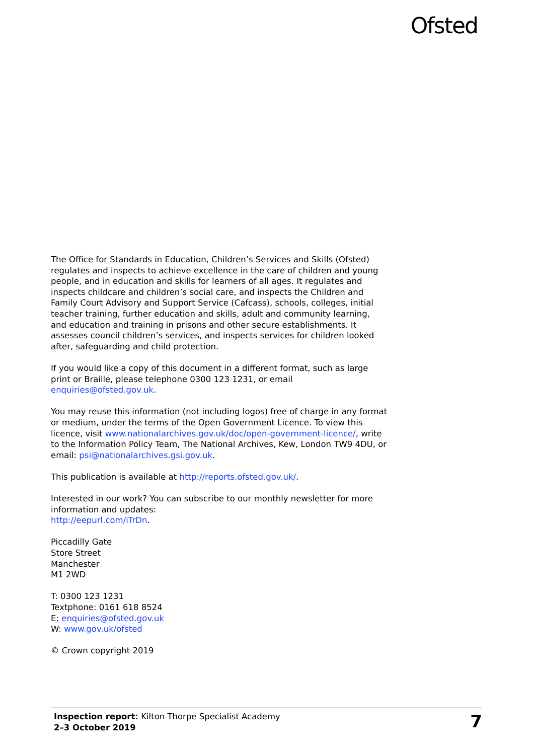Ofsted
The Office for Standards in Education, Children’s Services and Skills (Ofsted) regulates and inspects to achieve excellence in the care of children and young people, and in education and skills for learners of all ages. It regulates and inspects childcare and children’s social care, and inspects the Children and Family Court Advisory and Support Service (Cafcass), schools, colleges, initial teacher training, further education and skills, adult and community learning, and education and training in prisons and other secure establishments. It assesses council children’s services, and inspects services for children looked after, safeguarding and child protection.
If you would like a copy of this document in a different format, such as large print or Braille, please telephone 0300 123 1231, or email enquiries@ofsted.gov.uk.
You may reuse this information (not including logos) free of charge in any format or medium, under the terms of the Open Government Licence. To view this licence, visit www.nationalarchives.gov.uk/doc/open-government-licence/, write to the Information Policy Team, The National Archives, Kew, London TW9 4DU, or email: psi@nationalarchives.gsi.gov.uk.
This publication is available at http://reports.ofsted.gov.uk/.
Interested in our work? You can subscribe to our monthly newsletter for more information and updates:
http://eepurl.com/iTrDn.
Piccadilly Gate
Store Street
Manchester
M1 2WD
T: 0300 123 1231
Textphone: 0161 618 8524
E: enquiries@ofsted.gov.uk
W: www.gov.uk/ofsted
© Crown copyright 2019
Inspection report: Kilton Thorpe Specialist Academy
2–3 October 2019
7